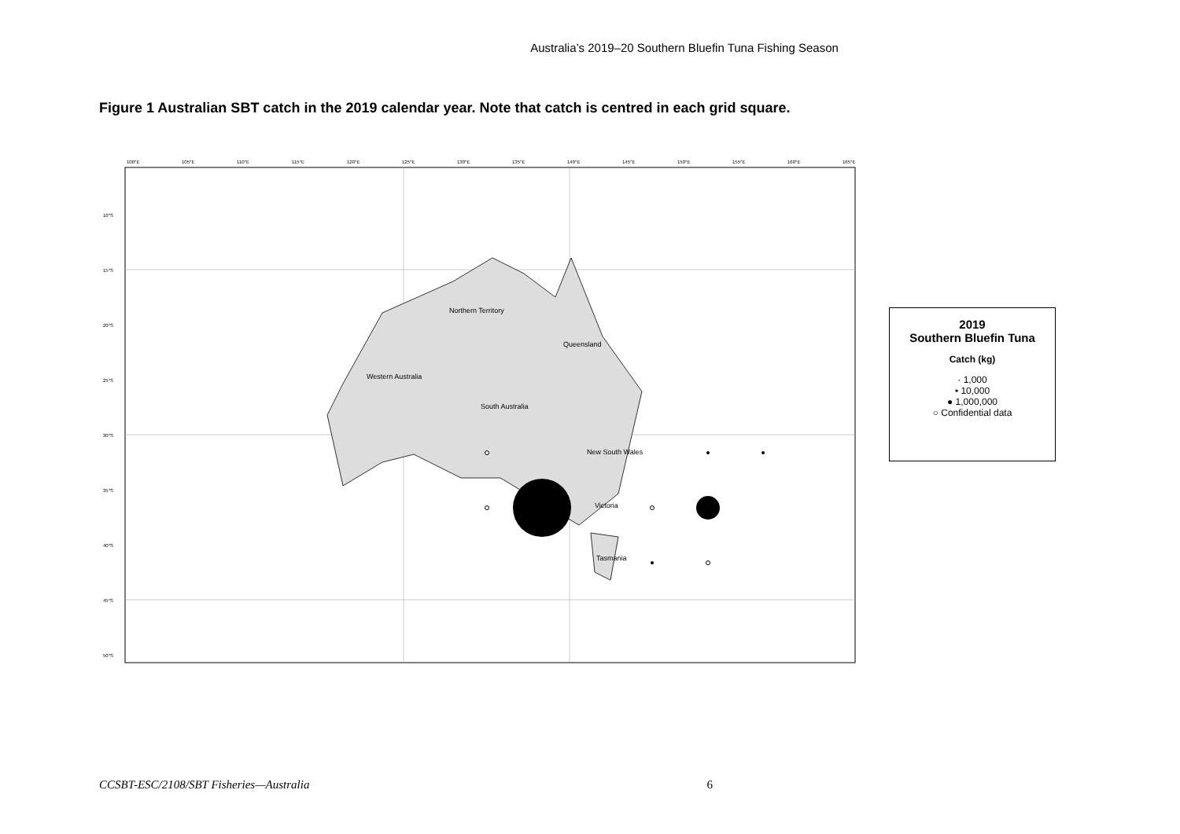Australia’s 2019–20 Southern Bluefin Tuna Fishing Season
Figure 1 Australian SBT catch in the 2019 calendar year. Note that catch is centred in each grid square.
Northern Territory
Queensland
Western Australia
South Australia
New South Wales
Victoria
Tasmania
100°E
105°E
110°E
115°E
120°E
125°E
130°E
135°E
140°E
145°E
150°E
155°E
160°E
165°E
10°S
15°S
20°S
25°S
30°S
35°S
40°S
45°S
50°S
2019
Southern Bluefin Tuna
Catch (kg)
· 1,000
• 10,000
● 1,000,000
○ Confidential data
CCSBT-ESC/2108/SBT Fisheries—Australia 6